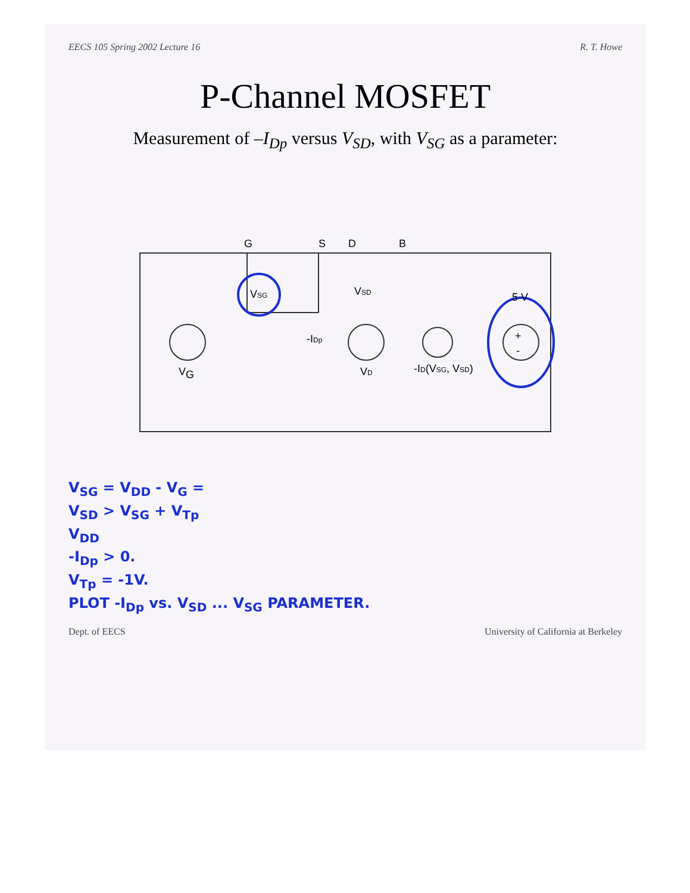EECS 105 Spring 2002 Lecture 16 R. T. Howe
P-Channel MOSFET
Measurement of –I<sub>Dp</sub> versus V<sub>SD</sub>, with V<sub>SG</sub> as a parameter:
V
G
VSG
G
S
D
B
VSD
-IDp
VD
-ID(VSG, VSD)
5 V
+
-
V<sub>SG</sub> = V<sub>DD</sub> - V<sub>G</sub> =
V<sub>SD</sub> > V<sub>SG</sub> + V<sub>Tp</sub>
V<sub>DD</sub>
-I<sub>Dp</sub> > 0.
V<sub>Tp</sub> = -1V.
PLOT -I<sub>Dp</sub> vs. V<sub>SD</sub> ... V<sub>SG</sub> PARAMETER.
Dept. of EECS University of California at Berkeley